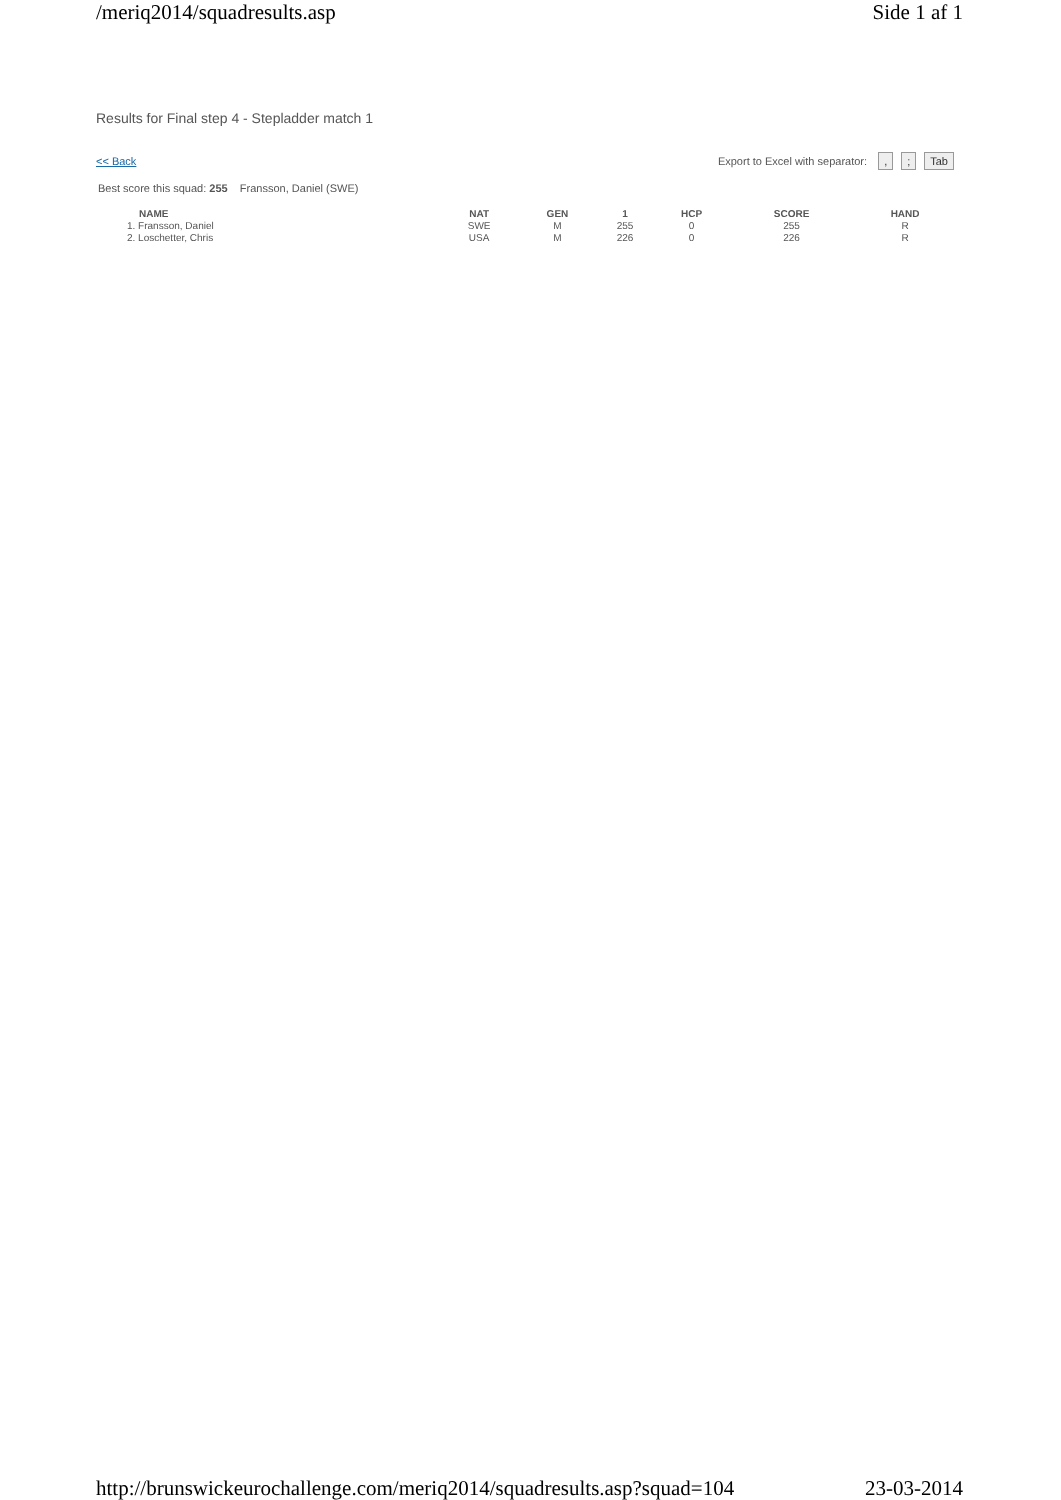/meriq2014/squadresults.asp Side 1 af 1
Results for Final step 4 - Stepladder match 1
<< Back Export to Excel with separator: ,; Tab
Best score this squad: 255 Fransson, Daniel (SWE)
| NAME | NAT | GEN | 1 | HCP | SCORE | HAND |
| --- | --- | --- | --- | --- | --- | --- |
| 1. Fransson, Daniel | SWE | M | 255 | 0 | 255 | R |
| 2. Loschetter, Chris | USA | M | 226 | 0 | 226 | R |
http://brunswickeurochallenge.com/meriq2014/squadresults.asp?squad=104 23-03-2014